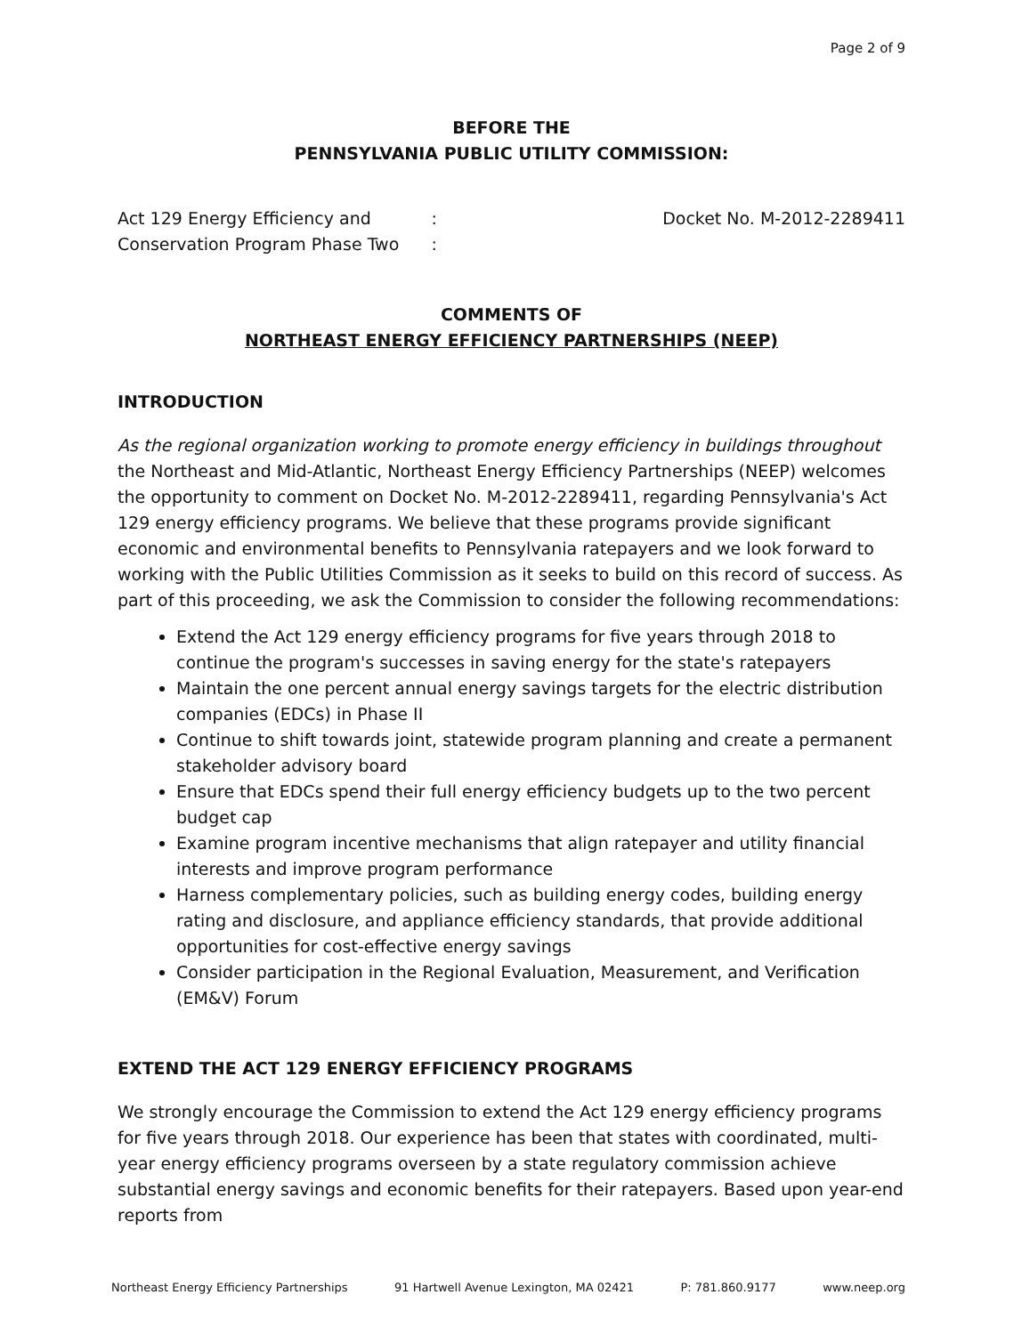Page 2 of 9
BEFORE THE
PENNSYLVANIA PUBLIC UTILITY COMMISSION:
Act 129 Energy Efficiency and
Conservation Program Phase Two
:
:
Docket No. M-2012-2289411
COMMENTS OF
NORTHEAST ENERGY EFFICIENCY PARTNERSHIPS (NEEP)
INTRODUCTION
As the regional organization working to promote energy efficiency in buildings throughout the Northeast and Mid-Atlantic, Northeast Energy Efficiency Partnerships (NEEP) welcomes the opportunity to comment on Docket No. M-2012-2289411, regarding Pennsylvania's Act 129 energy efficiency programs. We believe that these programs provide significant economic and environmental benefits to Pennsylvania ratepayers and we look forward to working with the Public Utilities Commission as it seeks to build on this record of success. As part of this proceeding, we ask the Commission to consider the following recommendations:
Extend the Act 129 energy efficiency programs for five years through 2018 to continue the program's successes in saving energy for the state's ratepayers
Maintain the one percent annual energy savings targets for the electric distribution companies (EDCs) in Phase II
Continue to shift towards joint, statewide program planning and create a permanent stakeholder advisory board
Ensure that EDCs spend their full energy efficiency budgets up to the two percent budget cap
Examine program incentive mechanisms that align ratepayer and utility financial interests and improve program performance
Harness complementary policies, such as building energy codes, building energy rating and disclosure, and appliance efficiency standards, that provide additional opportunities for cost-effective energy savings
Consider participation in the Regional Evaluation, Measurement, and Verification (EM&V) Forum
EXTEND THE ACT 129 ENERGY EFFICIENCY PROGRAMS
We strongly encourage the Commission to extend the Act 129 energy efficiency programs for five years through 2018. Our experience has been that states with coordinated, multi-year energy efficiency programs overseen by a state regulatory commission achieve substantial energy savings and economic benefits for their ratepayers. Based upon year-end reports from
Northeast Energy Efficiency Partnerships 91 Hartwell Avenue Lexington, MA 02421 P: 781.860.9177 www.neep.org